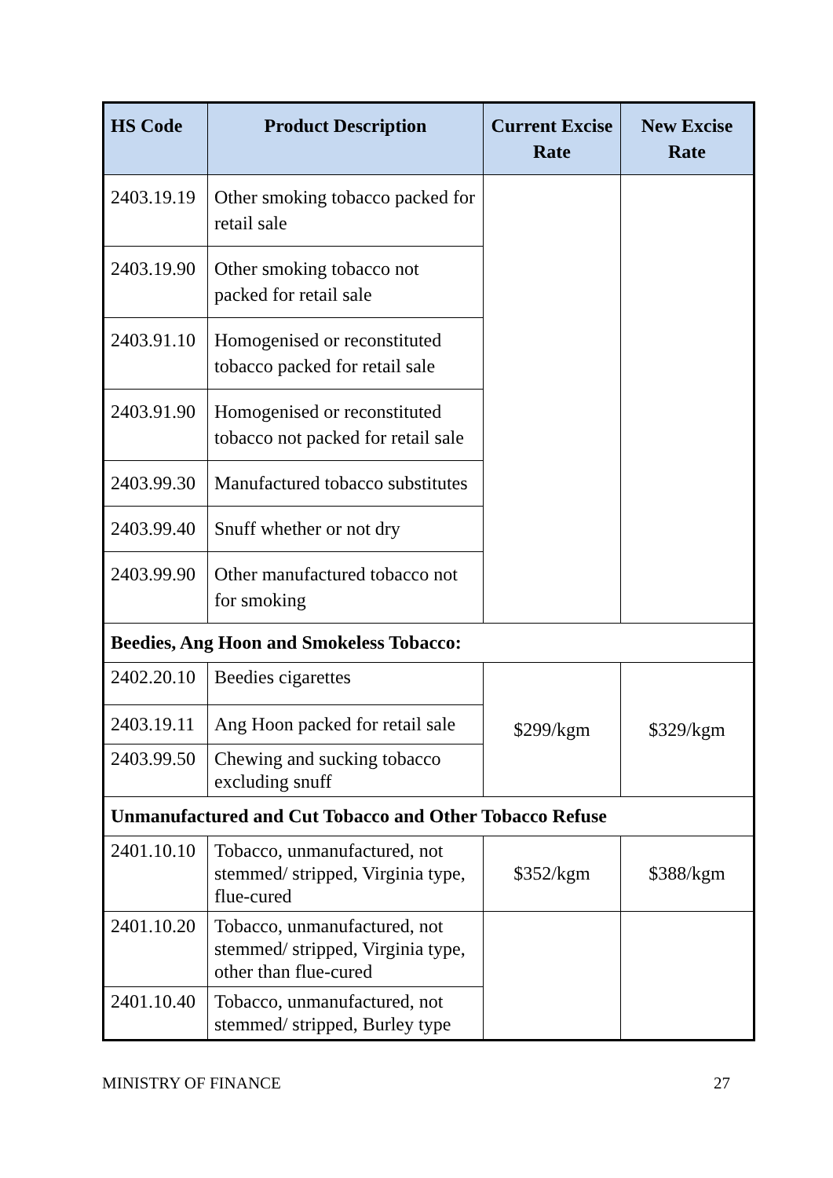| HS Code | Product Description | Current Excise Rate | New Excise Rate |
| --- | --- | --- | --- |
| 2403.19.19 | Other smoking tobacco packed for retail sale | | |
| 2403.19.90 | Other smoking tobacco not packed for retail sale | | |
| 2403.91.10 | Homogenised or reconstituted tobacco packed for retail sale | | |
| 2403.91.90 | Homogenised or reconstituted tobacco not packed for retail sale | | |
| 2403.99.30 | Manufactured tobacco substitutes | | |
| 2403.99.40 | Snuff whether or not dry | | |
| 2403.99.90 | Other manufactured tobacco not for smoking | | |
| Beedies, Ang Hoon and Smokeless Tobacco: | | | |
| 2402.20.10 | Beedies cigarettes | $299/kgm | $329/kgm |
| 2403.19.11 | Ang Hoon packed for retail sale | | |
| 2403.99.50 | Chewing and sucking tobacco excluding snuff | | |
| Unmanufactured and Cut Tobacco and Other Tobacco Refuse | | | |
| 2401.10.10 | Tobacco, unmanufactured, not stemmed/ stripped, Virginia type, flue-cured | $352/kgm | $388/kgm |
| 2401.10.20 | Tobacco, unmanufactured, not stemmed/ stripped, Virginia type, other than flue-cured | | |
| 2401.10.40 | Tobacco, unmanufactured, not stemmed/ stripped, Burley type | | |
MINISTRY OF FINANCE 27